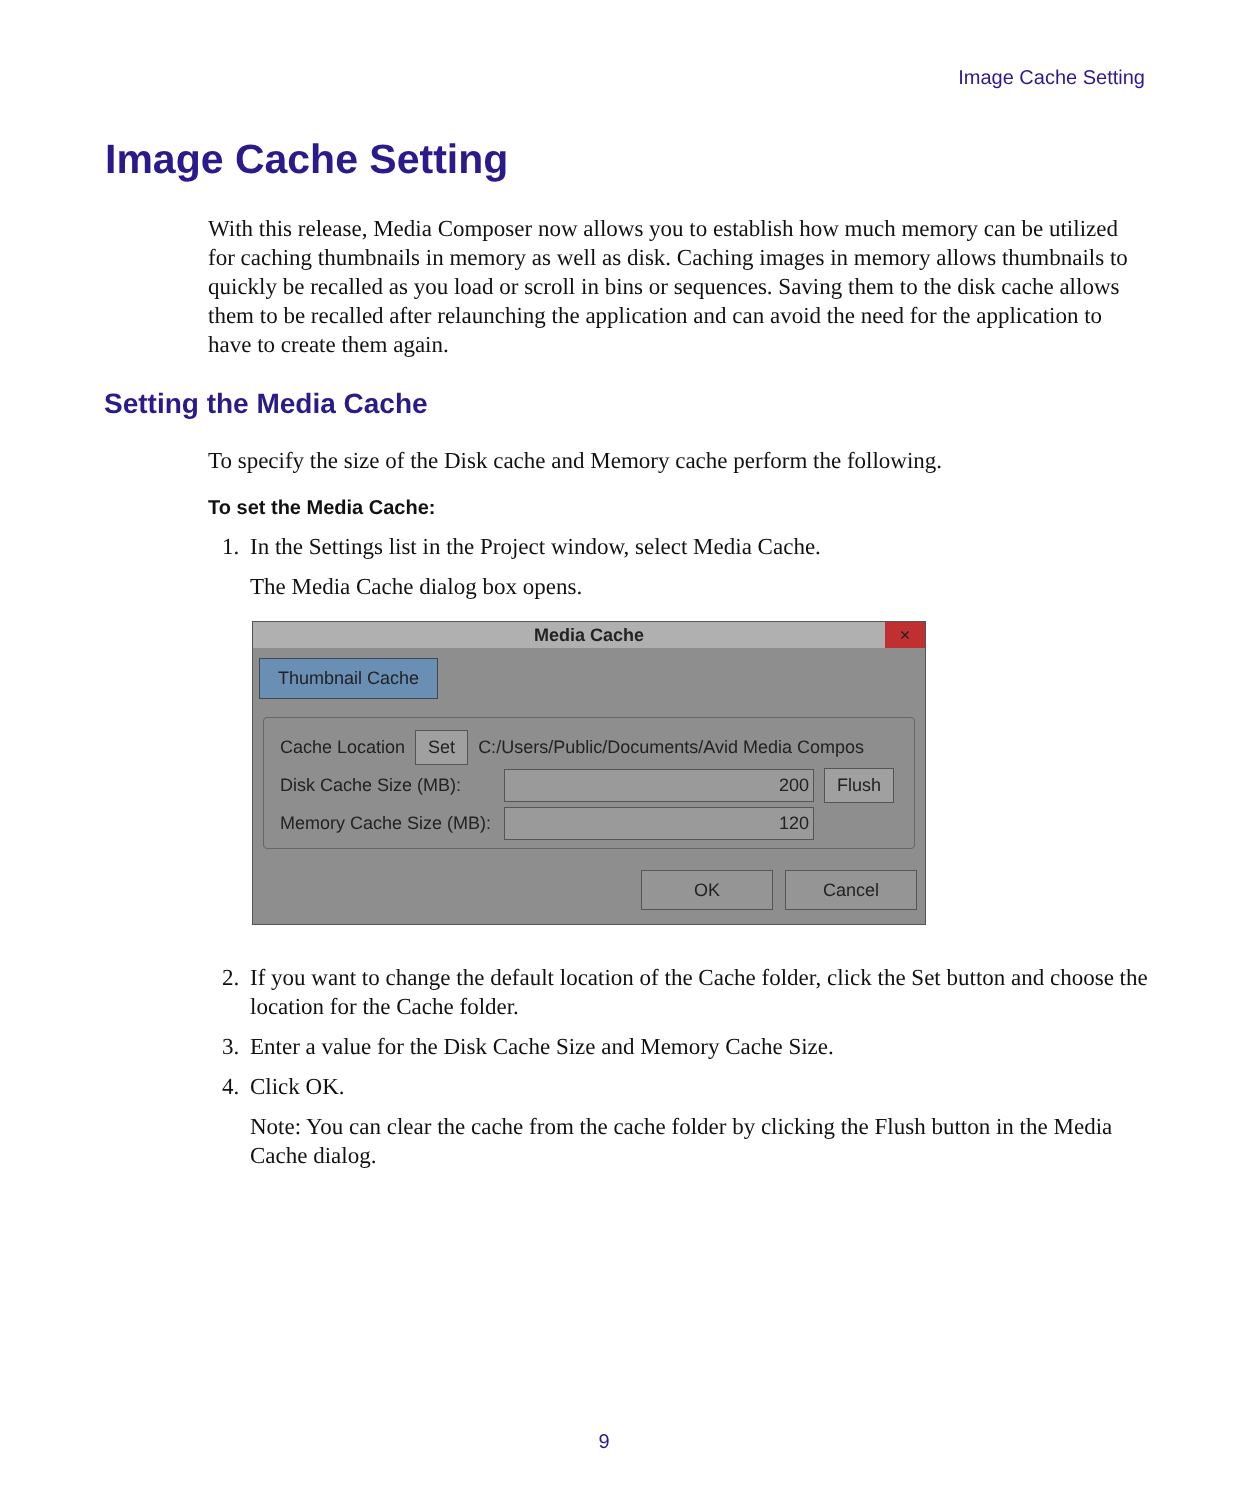Image Cache Setting
Image Cache Setting
With this release, Media Composer now allows you to establish how much memory can be utilized for caching thumbnails in memory as well as disk. Caching images in memory allows thumbnails to quickly be recalled as you load or scroll in bins or sequences. Saving them to the disk cache allows them to be recalled after relaunching the application and can avoid the need for the application to have to create them again.
Setting the Media Cache
To specify the size of the Disk cache and Memory cache perform the following.
To set the Media Cache:
1. In the Settings list in the Project window, select Media Cache.
The Media Cache dialog box opens.
Media Cache
×
Thumbnail Cache
Cache Location Set C:/Users/Public/Documents/Avid Media Compos
Disk Cache Size (MB): 200 Flush
Memory Cache Size (MB): 120
OK Cancel
2. If you want to change the default location of the Cache folder, click the Set button and choose the location for the Cache folder.
3. Enter a value for the Disk Cache Size and Memory Cache Size.
4. Click OK.
Note: You can clear the cache from the cache folder by clicking the Flush button in the Media Cache dialog.
9